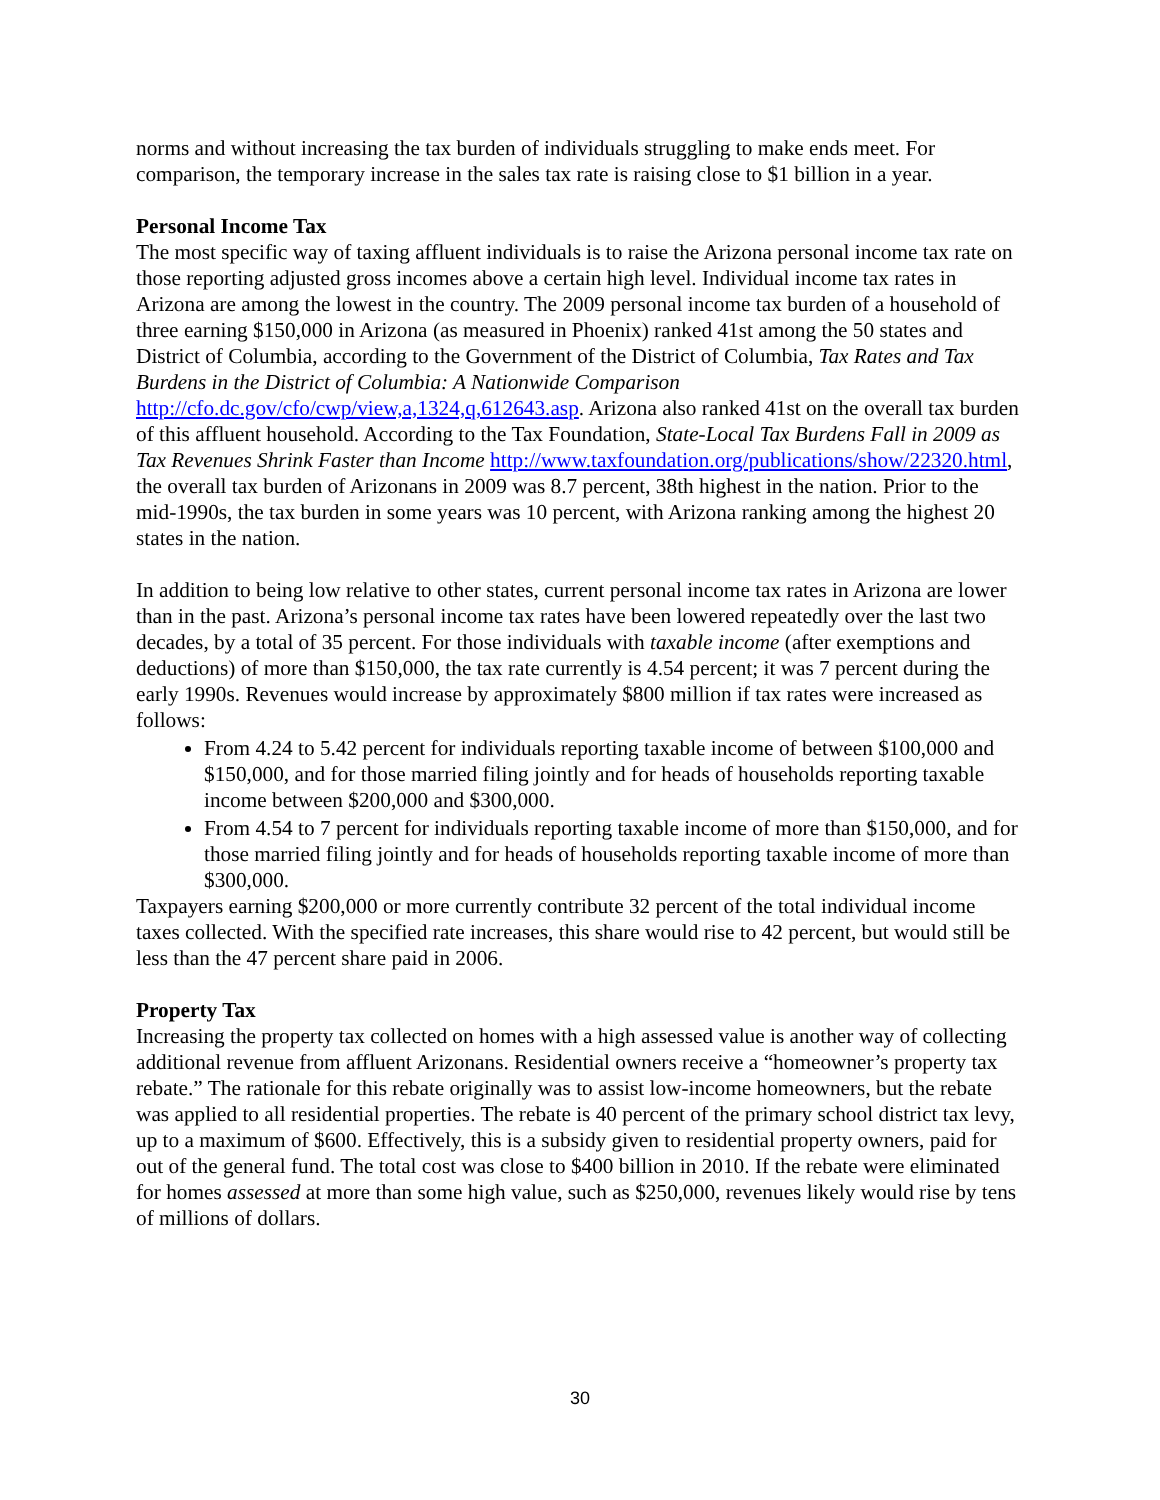norms and without increasing the tax burden of individuals struggling to make ends meet. For comparison, the temporary increase in the sales tax rate is raising close to $1 billion in a year.
Personal Income Tax
The most specific way of taxing affluent individuals is to raise the Arizona personal income tax rate on those reporting adjusted gross incomes above a certain high level. Individual income tax rates in Arizona are among the lowest in the country. The 2009 personal income tax burden of a household of three earning $150,000 in Arizona (as measured in Phoenix) ranked 41st among the 50 states and District of Columbia, according to the Government of the District of Columbia, Tax Rates and Tax Burdens in the District of Columbia: A Nationwide Comparison http://cfo.dc.gov/cfo/cwp/view,a,1324,q,612643.asp. Arizona also ranked 41st on the overall tax burden of this affluent household. According to the Tax Foundation, State-Local Tax Burdens Fall in 2009 as Tax Revenues Shrink Faster than Income http://www.taxfoundation.org/publications/show/22320.html, the overall tax burden of Arizonans in 2009 was 8.7 percent, 38th highest in the nation. Prior to the mid-1990s, the tax burden in some years was 10 percent, with Arizona ranking among the highest 20 states in the nation.
In addition to being low relative to other states, current personal income tax rates in Arizona are lower than in the past. Arizona’s personal income tax rates have been lowered repeatedly over the last two decades, by a total of 35 percent. For those individuals with taxable income (after exemptions and deductions) of more than $150,000, the tax rate currently is 4.54 percent; it was 7 percent during the early 1990s. Revenues would increase by approximately $800 million if tax rates were increased as follows:
From 4.24 to 5.42 percent for individuals reporting taxable income of between $100,000 and $150,000, and for those married filing jointly and for heads of households reporting taxable income between $200,000 and $300,000.
From 4.54 to 7 percent for individuals reporting taxable income of more than $150,000, and for those married filing jointly and for heads of households reporting taxable income of more than $300,000.
Taxpayers earning $200,000 or more currently contribute 32 percent of the total individual income taxes collected. With the specified rate increases, this share would rise to 42 percent, but would still be less than the 47 percent share paid in 2006.
Property Tax
Increasing the property tax collected on homes with a high assessed value is another way of collecting additional revenue from affluent Arizonans. Residential owners receive a “homeowner’s property tax rebate.” The rationale for this rebate originally was to assist low-income homeowners, but the rebate was applied to all residential properties. The rebate is 40 percent of the primary school district tax levy, up to a maximum of $600. Effectively, this is a subsidy given to residential property owners, paid for out of the general fund. The total cost was close to $400 billion in 2010. If the rebate were eliminated for homes assessed at more than some high value, such as $250,000, revenues likely would rise by tens of millions of dollars.
30